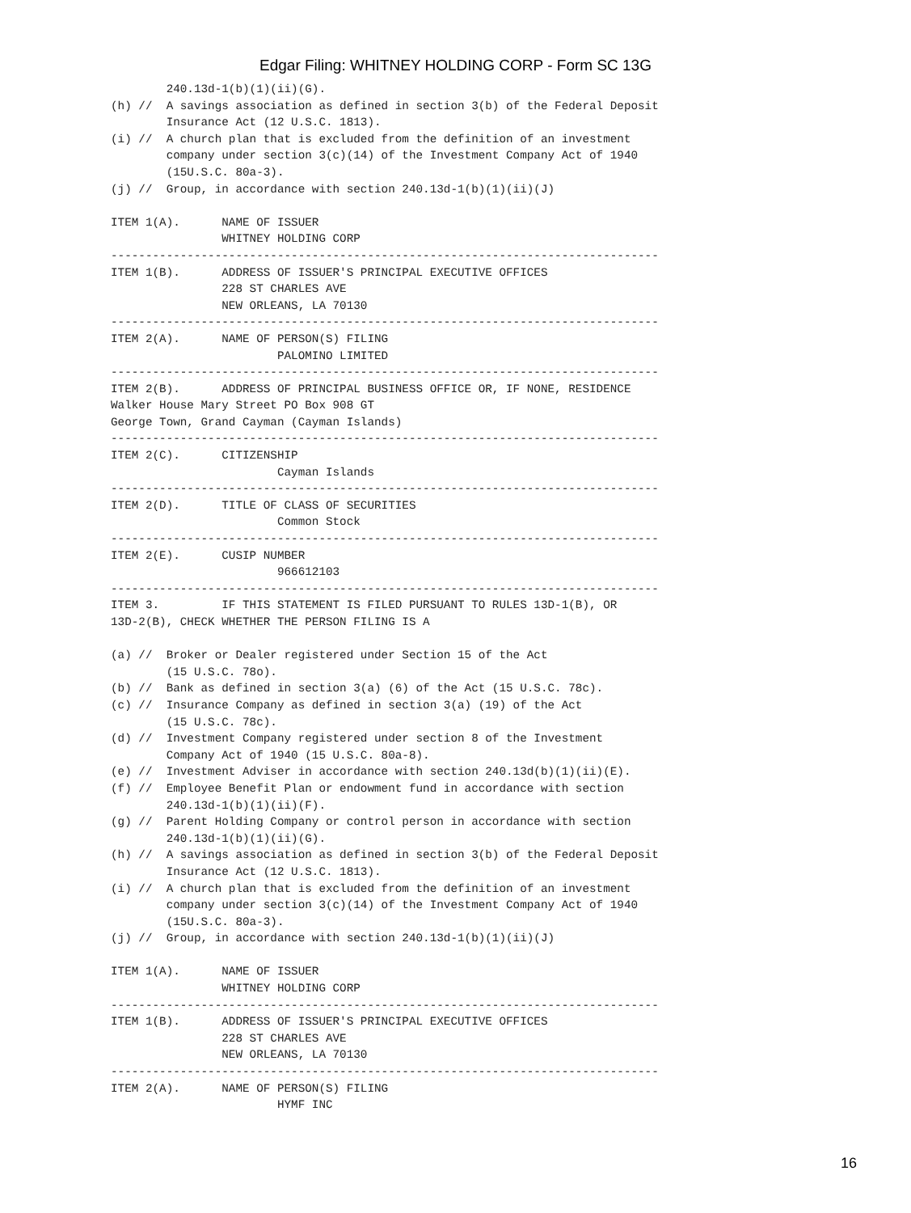Edgar Filing: WHITNEY HOLDING CORP - Form SC 13G
        240.13d-1(b)(1)(ii)(G).
(h) //  A savings association as defined in section 3(b) of the Federal Deposit
        Insurance Act (12 U.S.C. 1813).
(i) //  A church plan that is excluded from the definition of an investment
        company under section 3(c)(14) of the Investment Company Act of 1940
        (15U.S.C. 80a-3).
(j) //  Group, in accordance with section 240.13d-1(b)(1)(ii)(J)

ITEM 1(A).      NAME OF ISSUER
                WHITNEY HOLDING CORP
-------------------------------------------------------------------------------
ITEM 1(B).      ADDRESS OF ISSUER'S PRINCIPAL EXECUTIVE OFFICES
                228 ST CHARLES AVE
                NEW ORLEANS, LA 70130
-------------------------------------------------------------------------------
ITEM 2(A).      NAME OF PERSON(S) FILING
                        PALOMINO LIMITED
-------------------------------------------------------------------------------
ITEM 2(B).      ADDRESS OF PRINCIPAL BUSINESS OFFICE OR, IF NONE, RESIDENCE
Walker House Mary Street PO Box 908 GT
George Town, Grand Cayman (Cayman Islands)
-------------------------------------------------------------------------------
ITEM 2(C).      CITIZENSHIP
                        Cayman Islands
-------------------------------------------------------------------------------
ITEM 2(D).      TITLE OF CLASS OF SECURITIES
                        Common Stock
-------------------------------------------------------------------------------
ITEM 2(E).      CUSIP NUMBER
                        966612103
-------------------------------------------------------------------------------
ITEM 3.         IF THIS STATEMENT IS FILED PURSUANT TO RULES 13D-1(B), OR
13D-2(B), CHECK WHETHER THE PERSON FILING IS A

(a) //  Broker or Dealer registered under Section 15 of the Act
        (15 U.S.C. 78o).
(b) //  Bank as defined in section 3(a) (6) of the Act (15 U.S.C. 78c).
(c) //  Insurance Company as defined in section 3(a) (19) of the Act
        (15 U.S.C. 78c).
(d) //  Investment Company registered under section 8 of the Investment
        Company Act of 1940 (15 U.S.C. 80a-8).
(e) //  Investment Adviser in accordance with section 240.13d(b)(1)(ii)(E).
(f) //  Employee Benefit Plan or endowment fund in accordance with section
        240.13d-1(b)(1)(ii)(F).
(g) //  Parent Holding Company or control person in accordance with section
        240.13d-1(b)(1)(ii)(G).
(h) //  A savings association as defined in section 3(b) of the Federal Deposit
        Insurance Act (12 U.S.C. 1813).
(i) //  A church plan that is excluded from the definition of an investment
        company under section 3(c)(14) of the Investment Company Act of 1940
        (15U.S.C. 80a-3).
(j) //  Group, in accordance with section 240.13d-1(b)(1)(ii)(J)

ITEM 1(A).      NAME OF ISSUER
                WHITNEY HOLDING CORP
-------------------------------------------------------------------------------
ITEM 1(B).      ADDRESS OF ISSUER'S PRINCIPAL EXECUTIVE OFFICES
                228 ST CHARLES AVE
                NEW ORLEANS, LA 70130
-------------------------------------------------------------------------------
ITEM 2(A).      NAME OF PERSON(S) FILING
                        HYMF INC
16